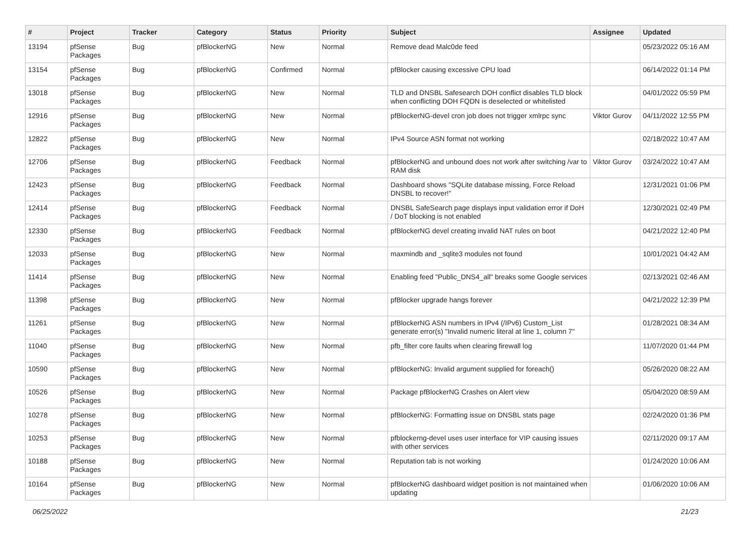| # | Project | Tracker | Category | Status | Priority | Subject | Assignee | Updated |
| --- | --- | --- | --- | --- | --- | --- | --- | --- |
| 13194 | pfSense Packages | Bug | pfBlockerNG | New | Normal | Remove dead Malc0de feed | | 05/23/2022 05:16 AM |
| 13154 | pfSense Packages | Bug | pfBlockerNG | Confirmed | Normal | pfBlocker causing excessive CPU load | | 06/14/2022 01:14 PM |
| 13018 | pfSense Packages | Bug | pfBlockerNG | New | Normal | TLD and DNSBL Safesearch DOH conflict disables TLD block when conflicting DOH FQDN is deselected or whitelisted | | 04/01/2022 05:59 PM |
| 12916 | pfSense Packages | Bug | pfBlockerNG | New | Normal | pfBlockerNG-devel cron job does not trigger xmlrpc sync | Viktor Gurov | 04/11/2022 12:55 PM |
| 12822 | pfSense Packages | Bug | pfBlockerNG | New | Normal | IPv4 Source ASN format not working | | 02/18/2022 10:47 AM |
| 12706 | pfSense Packages | Bug | pfBlockerNG | Feedback | Normal | pfBlockerNG and unbound does not work after switching /var to RAM disk | Viktor Gurov | 03/24/2022 10:47 AM |
| 12423 | pfSense Packages | Bug | pfBlockerNG | Feedback | Normal | Dashboard shows "SQLite database missing, Force Reload DNSBL to recover!" | | 12/31/2021 01:06 PM |
| 12414 | pfSense Packages | Bug | pfBlockerNG | Feedback | Normal | DNSBL SafeSearch page displays input validation error if DoH / DoT blocking is not enabled | | 12/30/2021 02:49 PM |
| 12330 | pfSense Packages | Bug | pfBlockerNG | Feedback | Normal | pfBlockerNG devel creating invalid NAT rules on boot | | 04/21/2022 12:40 PM |
| 12033 | pfSense Packages | Bug | pfBlockerNG | New | Normal | maxmindb and _sqlite3 modules not found | | 10/01/2021 04:42 AM |
| 11414 | pfSense Packages | Bug | pfBlockerNG | New | Normal | Enabling feed "Public_DNS4_all" breaks some Google services | | 02/13/2021 02:46 AM |
| 11398 | pfSense Packages | Bug | pfBlockerNG | New | Normal | pfBlocker upgrade hangs forever | | 04/21/2022 12:39 PM |
| 11261 | pfSense Packages | Bug | pfBlockerNG | New | Normal | pfBlockerNG ASN numbers in IPv4 (/IPv6) Custom_List generate error(s) "Invalid numeric literal at line 1, column 7" | | 01/28/2021 08:34 AM |
| 11040 | pfSense Packages | Bug | pfBlockerNG | New | Normal | pfb_filter core faults when clearing firewall log | | 11/07/2020 01:44 PM |
| 10590 | pfSense Packages | Bug | pfBlockerNG | New | Normal | pfBlockerNG: Invalid argument supplied for foreach() | | 05/26/2020 08:22 AM |
| 10526 | pfSense Packages | Bug | pfBlockerNG | New | Normal | Package pfBlockerNG Crashes on Alert view | | 05/04/2020 08:59 AM |
| 10278 | pfSense Packages | Bug | pfBlockerNG | New | Normal | pfBlockerNG: Formatting issue on DNSBL stats page | | 02/24/2020 01:36 PM |
| 10253 | pfSense Packages | Bug | pfBlockerNG | New | Normal | pfblockerng-devel uses user interface for VIP causing issues with other services | | 02/11/2020 09:17 AM |
| 10188 | pfSense Packages | Bug | pfBlockerNG | New | Normal | Reputation tab is not working | | 01/24/2020 10:06 AM |
| 10164 | pfSense Packages | Bug | pfBlockerNG | New | Normal | pfBlockerNG dashboard widget position is not maintained when updating | | 01/06/2020 10:06 AM |
06/25/2022 21/23